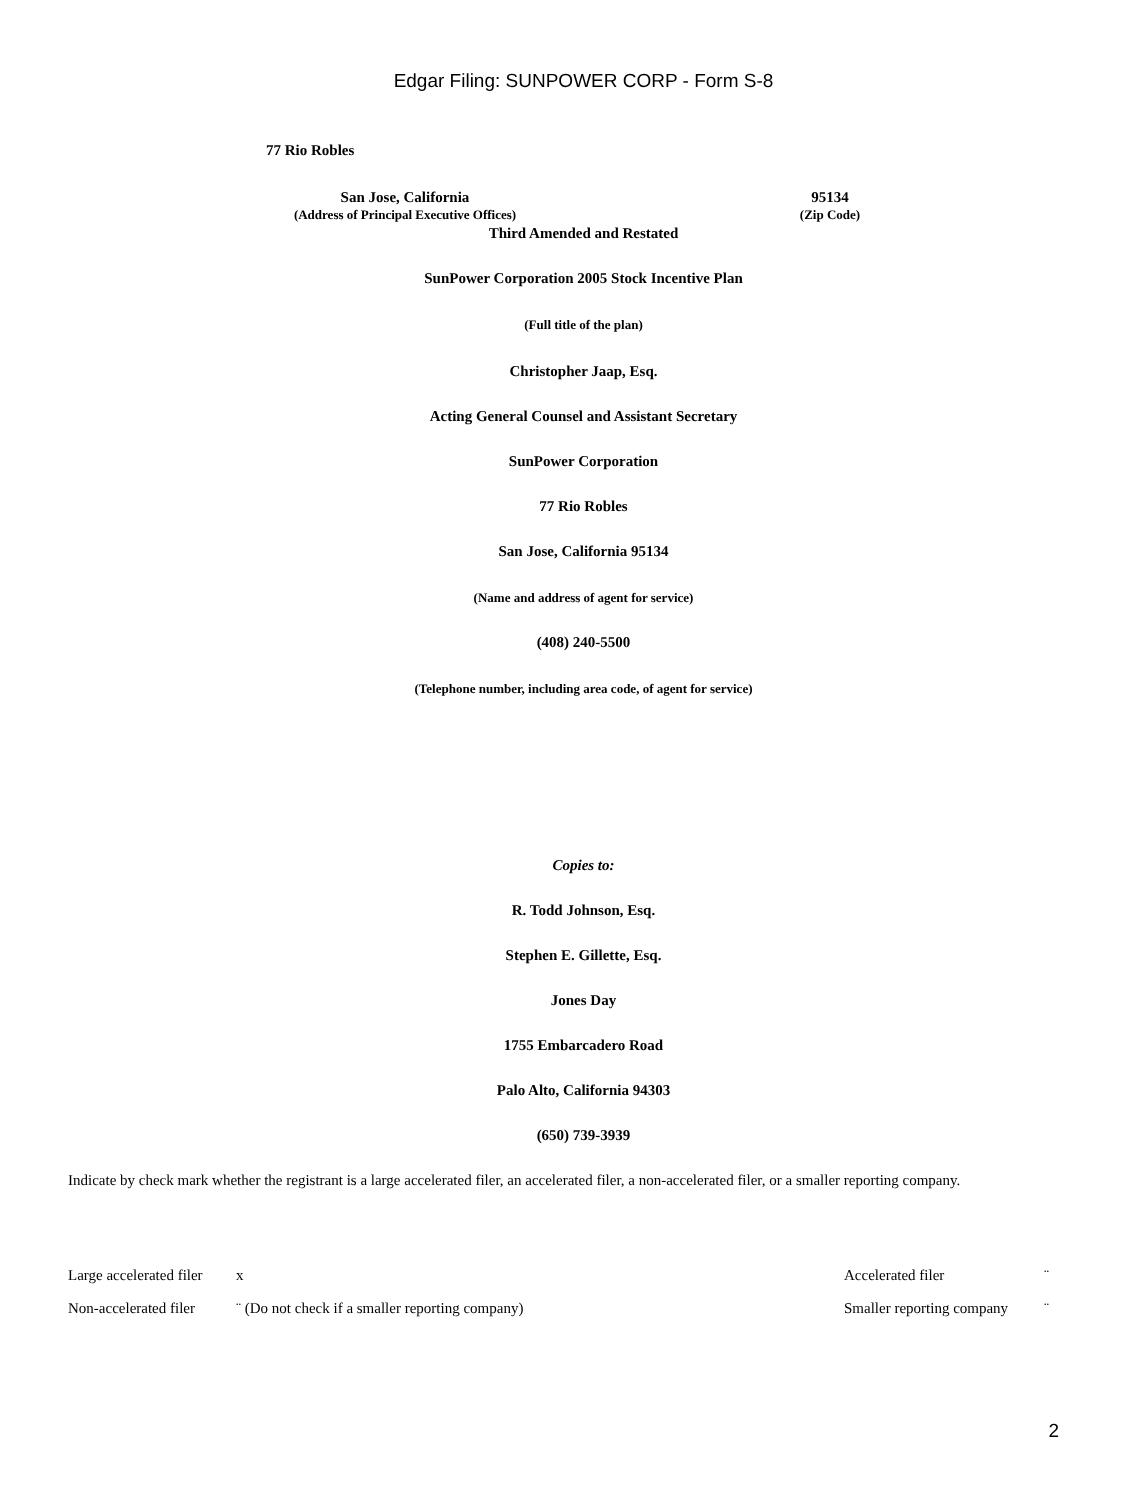Edgar Filing: SUNPOWER CORP - Form S-8
77 Rio Robles
San Jose, California
(Address of Principal Executive Offices)
95134
(Zip Code)
Third Amended and Restated
SunPower Corporation 2005 Stock Incentive Plan
(Full title of the plan)
Christopher Jaap, Esq.
Acting General Counsel and Assistant Secretary
SunPower Corporation
77 Rio Robles
San Jose, California 95134
(Name and address of agent for service)
(408) 240-5500
(Telephone number, including area code, of agent for service)
Copies to:
R. Todd Johnson, Esq.
Stephen E. Gillette, Esq.
Jones Day
1755 Embarcadero Road
Palo Alto, California 94303
(650) 739-3939
Indicate by check mark whether the registrant is a large accelerated filer, an accelerated filer, a non-accelerated filer, or a smaller reporting company.
Large accelerated filer x Accelerated filer ¨
Non-accelerated filer ¨ (Do not check if a smaller reporting company) Smaller reporting company ¨
2